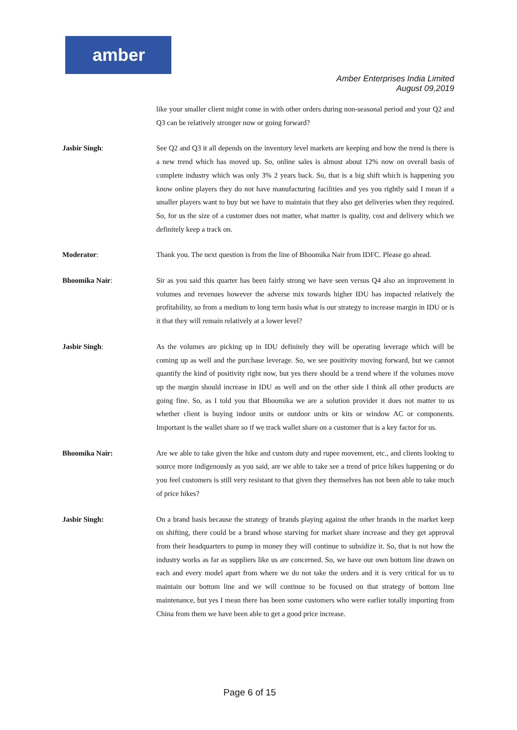amber
Amber Enterprises India Limited
August 09,2019
like your smaller client might come in with other orders during non-seasonal period and your Q2 and Q3 can be relatively stronger now or going forward?
Jasbir Singh: See Q2 and Q3 it all depends on the inventory level markets are keeping and how the trend is there is a new trend which has moved up. So, online sales is almost about 12% now on overall basis of complete industry which was only 3% 2 years back. So, that is a big shift which is happening you know online players they do not have manufacturing facilities and yes you rightly said I mean if a smaller players want to buy but we have to maintain that they also get deliveries when they required. So, for us the size of a customer does not matter, what matter is quality, cost and delivery which we definitely keep a track on.
Moderator: Thank you. The next question is from the line of Bhoomika Nair from IDFC. Please go ahead.
Bhoomika Nair: Sir as you said this quarter has been fairly strong we have seen versus Q4 also an improvement in volumes and revenues however the adverse mix towards higher IDU has impacted relatively the profitability, so from a medium to long term basis what is our strategy to increase margin in IDU or is it that they will remain relatively at a lower level?
Jasbir Singh: As the volumes are picking up in IDU definitely they will be operating leverage which will be coming up as well and the purchase leverage. So, we see positivity moving forward, but we cannot quantify the kind of positivity right now, but yes there should be a trend where if the volumes move up the margin should increase in IDU as well and on the other side I think all other products are going fine. So, as I told you that Bhoomika we are a solution provider it does not matter to us whether client is buying indoor units or outdoor units or kits or window AC or components. Important is the wallet share so if we track wallet share on a customer that is a key factor for us.
Bhoomika Nair: Are we able to take given the hike and custom duty and rupee movement, etc., and clients looking to source more indigenously as you said, are we able to take see a trend of price hikes happening or do you feel customers is still very resistant to that given they themselves has not been able to take much of price hikes?
Jasbir Singh: On a brand basis because the strategy of brands playing against the other brands in the market keep on shifting, there could be a brand whose starving for market share increase and they get approval from their headquarters to pump in money they will continue to subsidize it. So, that is not how the industry works as far as suppliers like us are concerned. So, we have our own bottom line drawn on each and every model apart from where we do not take the orders and it is very critical for us to maintain our bottom line and we will continue to be focused on that strategy of bottom line maintenance, but yes I mean there has been some customers who were earlier totally importing from China from them we have been able to get a good price increase.
Page 6 of 15